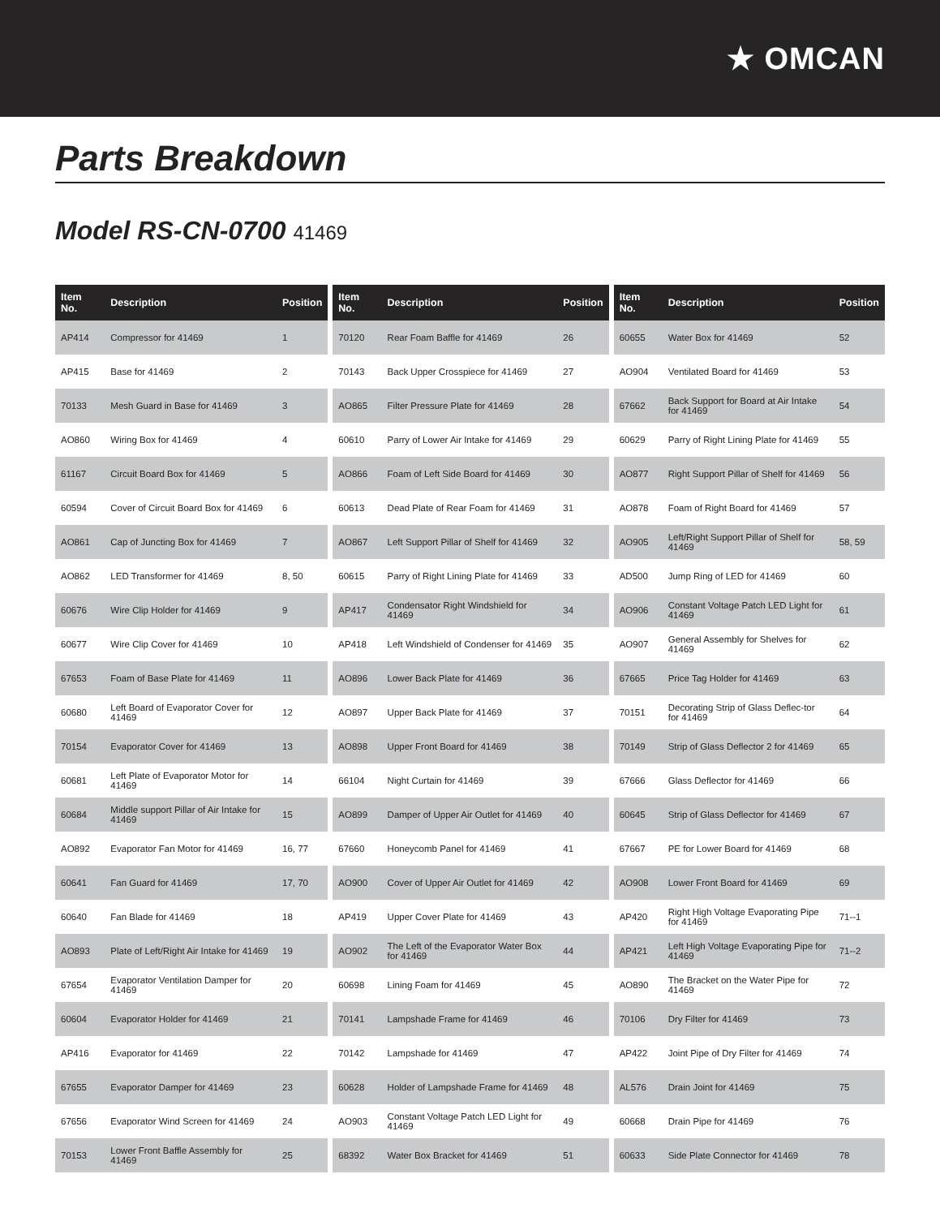★ OMCAN
Parts Breakdown
Model RS-CN-0700 41469
| Item No. | Description | Position |
| --- | --- | --- |
| AP414 | Compressor for 41469 | 1 |
| AP415 | Base for 41469 | 2 |
| 70133 | Mesh Guard in Base for 41469 | 3 |
| AO860 | Wiring Box for 41469 | 4 |
| 61167 | Circuit Board Box for 41469 | 5 |
| 60594 | Cover of Circuit Board Box for 41469 | 6 |
| AO861 | Cap of Juncting Box for 41469 | 7 |
| AO862 | LED Transformer for 41469 | 8, 50 |
| 60676 | Wire Clip Holder for 41469 | 9 |
| 60677 | Wire Clip Cover for 41469 | 10 |
| 67653 | Foam of Base Plate for 41469 | 11 |
| 60680 | Left Board of Evaporator Cover for 41469 | 12 |
| 70154 | Evaporator Cover for 41469 | 13 |
| 60681 | Left Plate of Evaporator Motor for 41469 | 14 |
| 60684 | Middle support Pillar of Air Intake for 41469 | 15 |
| AO892 | Evaporator Fan Motor for 41469 | 16, 77 |
| 60641 | Fan Guard for 41469 | 17, 70 |
| 60640 | Fan Blade for 41469 | 18 |
| AO893 | Plate of Left/Right Air Intake for 41469 | 19 |
| 67654 | Evaporator Ventilation Damper for 41469 | 20 |
| 60604 | Evaporator Holder for 41469 | 21 |
| AP416 | Evaporator for 41469 | 22 |
| 67655 | Evaporator Damper for 41469 | 23 |
| 67656 | Evaporator Wind Screen for 41469 | 24 |
| 70153 | Lower Front Baffle Assembly for 41469 | 25 |
| Item No. | Description | Position |
| --- | --- | --- |
| 70120 | Rear Foam Baffle for 41469 | 26 |
| 70143 | Back Upper Crosspiece for 41469 | 27 |
| AO865 | Filter Pressure Plate for 41469 | 28 |
| 60610 | Parry of Lower Air Intake for 41469 | 29 |
| AO866 | Foam of Left Side Board for 41469 | 30 |
| 60613 | Dead Plate of Rear Foam for 41469 | 31 |
| AO867 | Left Support Pillar of Shelf for 41469 | 32 |
| 60615 | Parry of Right Lining Plate for 41469 | 33 |
| AP417 | Condensator Right Windshield for 41469 | 34 |
| AP418 | Left Windshield of Condenser for 41469 | 35 |
| AO896 | Lower Back Plate for 41469 | 36 |
| AO897 | Upper Back Plate for 41469 | 37 |
| AO898 | Upper Front Board for 41469 | 38 |
| 66104 | Night Curtain for 41469 | 39 |
| AO899 | Damper of Upper Air Outlet for 41469 | 40 |
| 67660 | Honeycomb Panel for 41469 | 41 |
| AO900 | Cover of Upper Air Outlet for 41469 | 42 |
| AP419 | Upper Cover Plate for 41469 | 43 |
| AO902 | The Left of the Evaporator Water Box for 41469 | 44 |
| 60698 | Lining Foam for 41469 | 45 |
| 70141 | Lampshade Frame for 41469 | 46 |
| 70142 | Lampshade for 41469 | 47 |
| 60628 | Holder of Lampshade Frame for 41469 | 48 |
| AO903 | Constant Voltage Patch LED Light for 41469 | 49 |
| 68392 | Water Box Bracket for 41469 | 51 |
| Item No. | Description | Position |
| --- | --- | --- |
| 60655 | Water Box for 41469 | 52 |
| AO904 | Ventilated Board for 41469 | 53 |
| 67662 | Back Support for Board at Air Intake for 41469 | 54 |
| 60629 | Parry of Right Lining Plate for 41469 | 55 |
| AO877 | Right Support Pillar of Shelf for 41469 | 56 |
| AO878 | Foam of Right Board for 41469 | 57 |
| AO905 | Left/Right Support Pillar of Shelf for 41469 | 58, 59 |
| AD500 | Jump Ring of LED for 41469 | 60 |
| AO906 | Constant Voltage Patch LED Light for 41469 | 61 |
| AO907 | General Assembly for Shelves for 41469 | 62 |
| 67665 | Price Tag Holder for 41469 | 63 |
| 70151 | Decorating Strip of Glass Deflec-tor for 41469 | 64 |
| 70149 | Strip of Glass Deflector 2 for 41469 | 65 |
| 67666 | Glass Deflector for 41469 | 66 |
| 60645 | Strip of Glass Deflector for 41469 | 67 |
| 67667 | PE for Lower Board for 41469 | 68 |
| AO908 | Lower Front Board for 41469 | 69 |
| AP420 | Right High Voltage Evaporating Pipe for 41469 | 71--1 |
| AP421 | Left High Voltage Evaporating Pipe for 41469 | 71--2 |
| AO890 | The Bracket on the Water Pipe for 41469 | 72 |
| 70106 | Dry Filter for 41469 | 73 |
| AP422 | Joint Pipe of Dry Filter for 41469 | 74 |
| AL576 | Drain Joint for 41469 | 75 |
| 60668 | Drain Pipe for 41469 | 76 |
| 60633 | Side Plate Connector for 41469 | 78 |